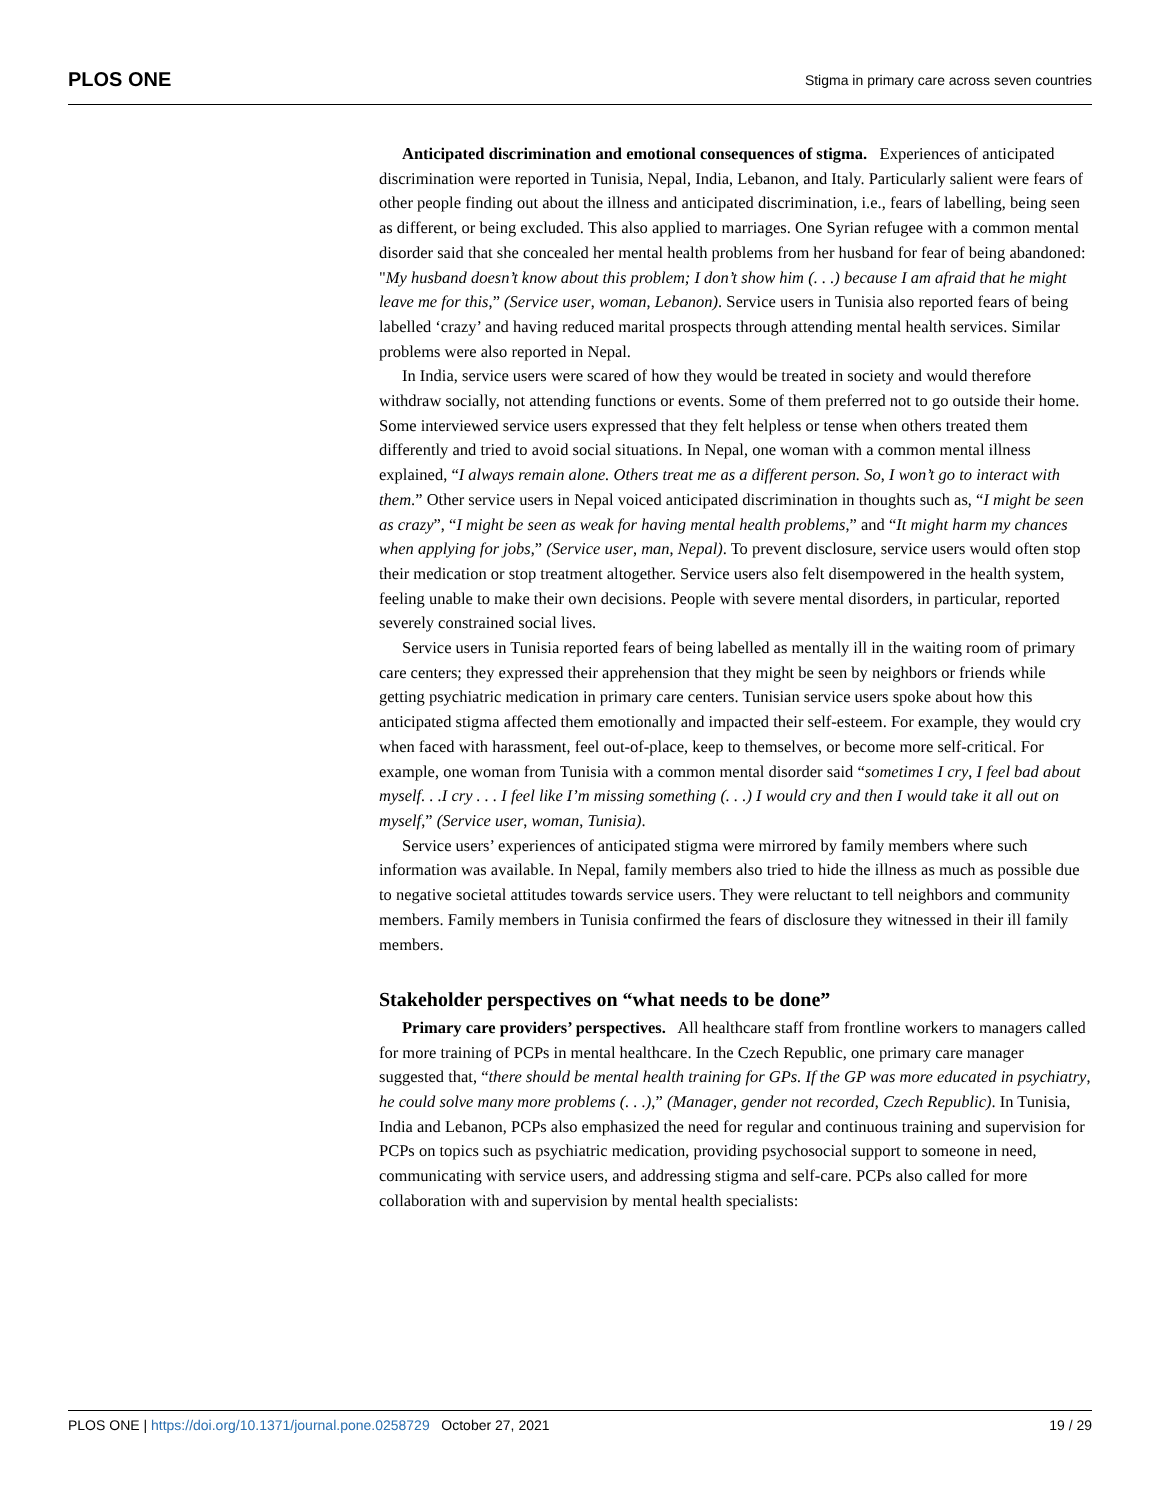PLOS ONE Stigma in primary care across seven countries
Anticipated discrimination and emotional consequences of stigma. Experiences of anticipated discrimination were reported in Tunisia, Nepal, India, Lebanon, and Italy. Particularly salient were fears of other people finding out about the illness and anticipated discrimination, i.e., fears of labelling, being seen as different, or being excluded. This also applied to marriages. One Syrian refugee with a common mental disorder said that she concealed her mental health problems from her husband for fear of being abandoned: "My husband doesn’t know about this problem; I don’t show him (. . .) because I am afraid that he might leave me for this,” (Service user, woman, Lebanon). Service users in Tunisia also reported fears of being labelled ‘crazy’ and having reduced marital prospects through attending mental health services. Similar problems were also reported in Nepal.
In India, service users were scared of how they would be treated in society and would therefore withdraw socially, not attending functions or events. Some of them preferred not to go outside their home. Some interviewed service users expressed that they felt helpless or tense when others treated them differently and tried to avoid social situations. In Nepal, one woman with a common mental illness explained, “I always remain alone. Others treat me as a different person. So, I won’t go to interact with them.” Other service users in Nepal voiced anticipated discrimination in thoughts such as, “I might be seen as crazy”, “I might be seen as weak for having mental health problems,” and “It might harm my chances when applying for jobs,” (Service user, man, Nepal). To prevent disclosure, service users would often stop their medication or stop treatment altogether. Service users also felt disempowered in the health system, feeling unable to make their own decisions. People with severe mental disorders, in particular, reported severely constrained social lives.
Service users in Tunisia reported fears of being labelled as mentally ill in the waiting room of primary care centers; they expressed their apprehension that they might be seen by neighbors or friends while getting psychiatric medication in primary care centers. Tunisian service users spoke about how this anticipated stigma affected them emotionally and impacted their self-esteem. For example, they would cry when faced with harassment, feel out-of-place, keep to themselves, or become more self-critical. For example, one woman from Tunisia with a common mental disorder said “sometimes I cry, I feel bad about myself. . .I cry . . . I feel like I’m missing something (. . .) I would cry and then I would take it all out on myself,” (Service user, woman, Tunisia).
Service users’ experiences of anticipated stigma were mirrored by family members where such information was available. In Nepal, family members also tried to hide the illness as much as possible due to negative societal attitudes towards service users. They were reluctant to tell neighbors and community members. Family members in Tunisia confirmed the fears of disclosure they witnessed in their ill family members.
Stakeholder perspectives on “what needs to be done”
Primary care providers’ perspectives. All healthcare staff from frontline workers to managers called for more training of PCPs in mental healthcare. In the Czech Republic, one primary care manager suggested that, “there should be mental health training for GPs. If the GP was more educated in psychiatry, he could solve many more problems (. . .),” (Manager, gender not recorded, Czech Republic). In Tunisia, India and Lebanon, PCPs also emphasized the need for regular and continuous training and supervision for PCPs on topics such as psychiatric medication, providing psychosocial support to someone in need, communicating with service users, and addressing stigma and self-care. PCPs also called for more collaboration with and supervision by mental health specialists:
PLOS ONE | https://doi.org/10.1371/journal.pone.0258729 October 27, 2021 19 / 29